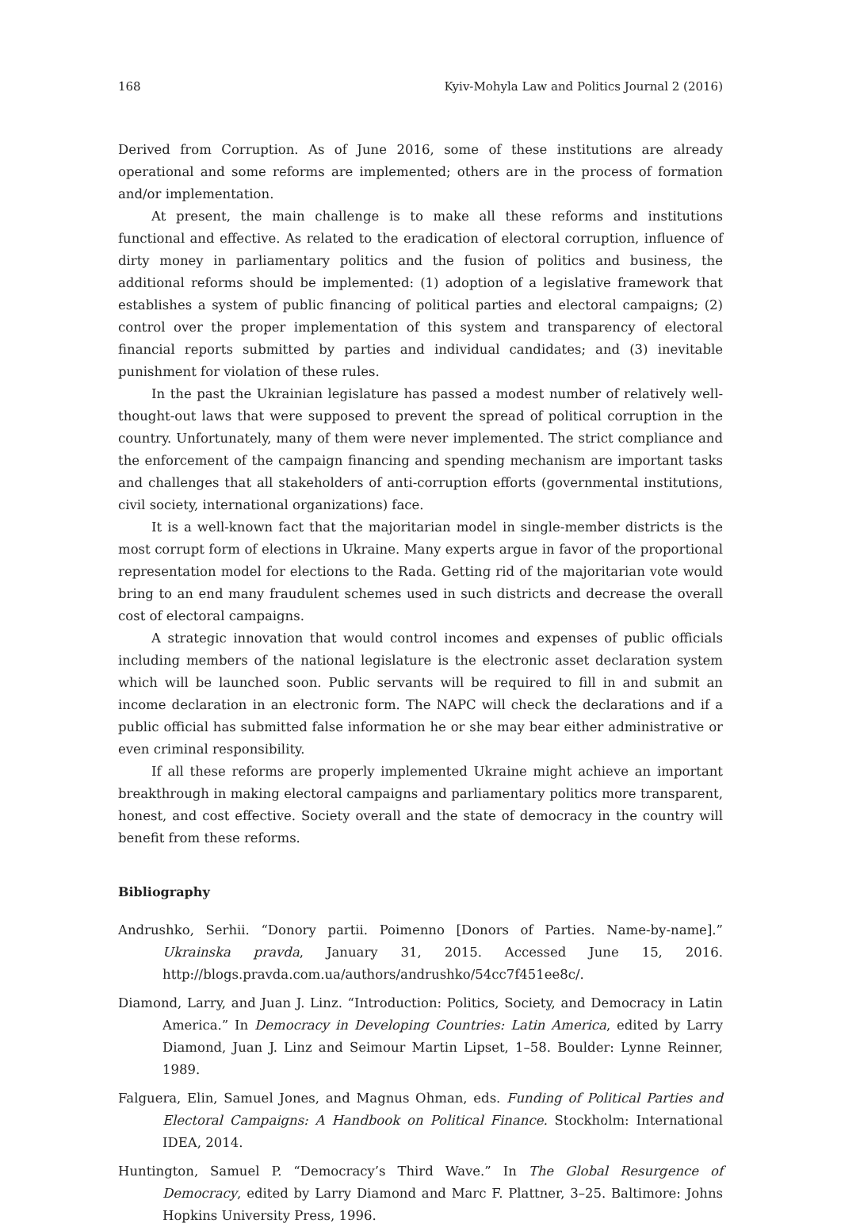168 Kyiv-Mohyla Law and Politics Journal 2 (2016)
Derived from Corruption. As of June 2016, some of these institutions are already operational and some reforms are implemented; others are in the process of formation and/or implementation.
At present, the main challenge is to make all these reforms and institutions functional and effective. As related to the eradication of electoral corruption, influence of dirty money in parliamentary politics and the fusion of politics and business, the additional reforms should be implemented: (1) adoption of a legislative framework that establishes a system of public financing of political parties and electoral campaigns; (2) control over the proper implementation of this system and transparency of electoral financial reports submitted by parties and individual candidates; and (3) inevitable punishment for violation of these rules.
In the past the Ukrainian legislature has passed a modest number of relatively well-thought-out laws that were supposed to prevent the spread of political corruption in the country. Unfortunately, many of them were never implemented. The strict compliance and the enforcement of the campaign financing and spending mechanism are important tasks and challenges that all stakeholders of anti-corruption efforts (governmental institutions, civil society, international organizations) face.
It is a well-known fact that the majoritarian model in single-member districts is the most corrupt form of elections in Ukraine. Many experts argue in favor of the proportional representation model for elections to the Rada. Getting rid of the majoritarian vote would bring to an end many fraudulent schemes used in such districts and decrease the overall cost of electoral campaigns.
A strategic innovation that would control incomes and expenses of public officials including members of the national legislature is the electronic asset declaration system which will be launched soon. Public servants will be required to fill in and submit an income declaration in an electronic form. The NAPC will check the declarations and if a public official has submitted false information he or she may bear either administrative or even criminal responsibility.
If all these reforms are properly implemented Ukraine might achieve an important breakthrough in making electoral campaigns and parliamentary politics more transparent, honest, and cost effective. Society overall and the state of democracy in the country will benefit from these reforms.
Bibliography
Andrushko, Serhii. “Donory partii. Poimenno [Donors of Parties. Name-by-name].” Ukrainska pravda, January 31, 2015. Accessed June 15, 2016. http://blogs.pravda.com.ua/authors/andrushko/54cc7f451ee8c/.
Diamond, Larry, and Juan J. Linz. “Introduction: Politics, Society, and Democracy in Latin America.” In Democracy in Developing Countries: Latin America, edited by Larry Diamond, Juan J. Linz and Seimour Martin Lipset, 1–58. Boulder: Lynne Reinner, 1989.
Falguera, Elin, Samuel Jones, and Magnus Ohman, eds. Funding of Political Parties and Electoral Campaigns: A Handbook on Political Finance. Stockholm: International IDEA, 2014.
Huntington, Samuel P. “Democracy’s Third Wave.” In The Global Resurgence of Democracy, edited by Larry Diamond and Marc F. Plattner, 3–25. Baltimore: Johns Hopkins University Press, 1996.